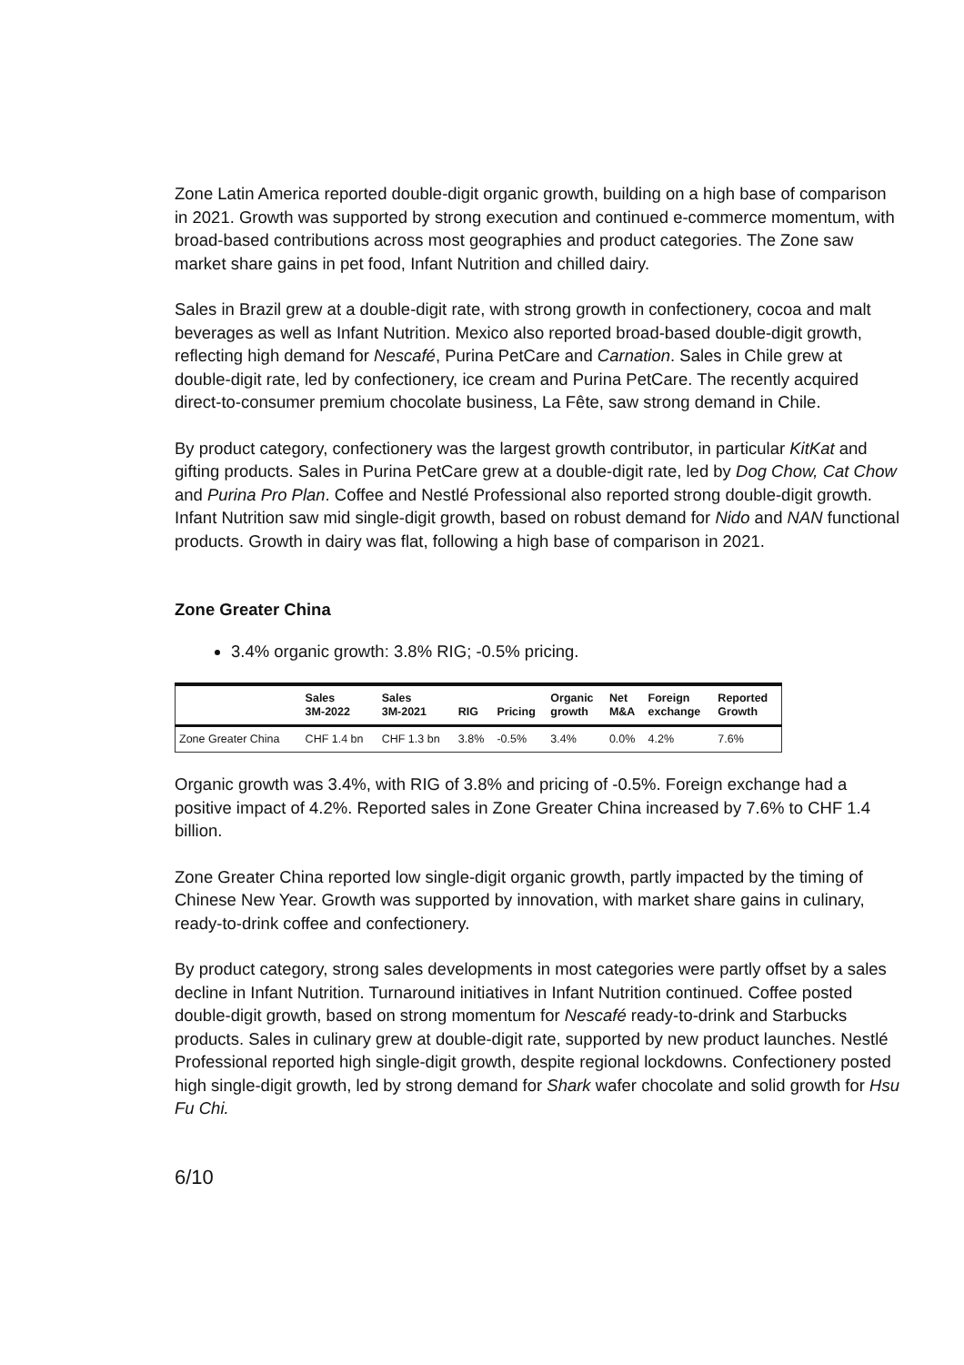Zone Latin America reported double-digit organic growth, building on a high base of comparison in 2021. Growth was supported by strong execution and continued e-commerce momentum, with broad-based contributions across most geographies and product categories. The Zone saw market share gains in pet food, Infant Nutrition and chilled dairy.
Sales in Brazil grew at a double-digit rate, with strong growth in confectionery, cocoa and malt beverages as well as Infant Nutrition. Mexico also reported broad-based double-digit growth, reflecting high demand for Nescafé, Purina PetCare and Carnation. Sales in Chile grew at double-digit rate, led by confectionery, ice cream and Purina PetCare. The recently acquired direct-to-consumer premium chocolate business, La Fête, saw strong demand in Chile.
By product category, confectionery was the largest growth contributor, in particular KitKat and gifting products. Sales in Purina PetCare grew at a double-digit rate, led by Dog Chow, Cat Chow and Purina Pro Plan. Coffee and Nestlé Professional also reported strong double-digit growth. Infant Nutrition saw mid single-digit growth, based on robust demand for Nido and NAN functional products. Growth in dairy was flat, following a high base of comparison in 2021.
Zone Greater China
3.4% organic growth: 3.8% RIG; -0.5% pricing.
| | Sales 3M-2022 | Sales 3M-2021 | RIG | Pricing | Organic growth | Net M&A | Foreign exchange | Reported Growth |
| --- | --- | --- | --- | --- | --- | --- | --- | --- |
| Zone Greater China | CHF 1.4 bn | CHF 1.3 bn | 3.8% | -0.5% | 3.4% | 0.0% | 4.2% | 7.6% |
Organic growth was 3.4%, with RIG of 3.8% and pricing of -0.5%. Foreign exchange had a positive impact of 4.2%. Reported sales in Zone Greater China increased by 7.6% to CHF 1.4 billion.
Zone Greater China reported low single-digit organic growth, partly impacted by the timing of Chinese New Year. Growth was supported by innovation, with market share gains in culinary, ready-to-drink coffee and confectionery.
By product category, strong sales developments in most categories were partly offset by a sales decline in Infant Nutrition. Turnaround initiatives in Infant Nutrition continued. Coffee posted double-digit growth, based on strong momentum for Nescafé ready-to-drink and Starbucks products. Sales in culinary grew at double-digit rate, supported by new product launches. Nestlé Professional reported high single-digit growth, despite regional lockdowns. Confectionery posted high single-digit growth, led by strong demand for Shark wafer chocolate and solid growth for Hsu Fu Chi.
6/10